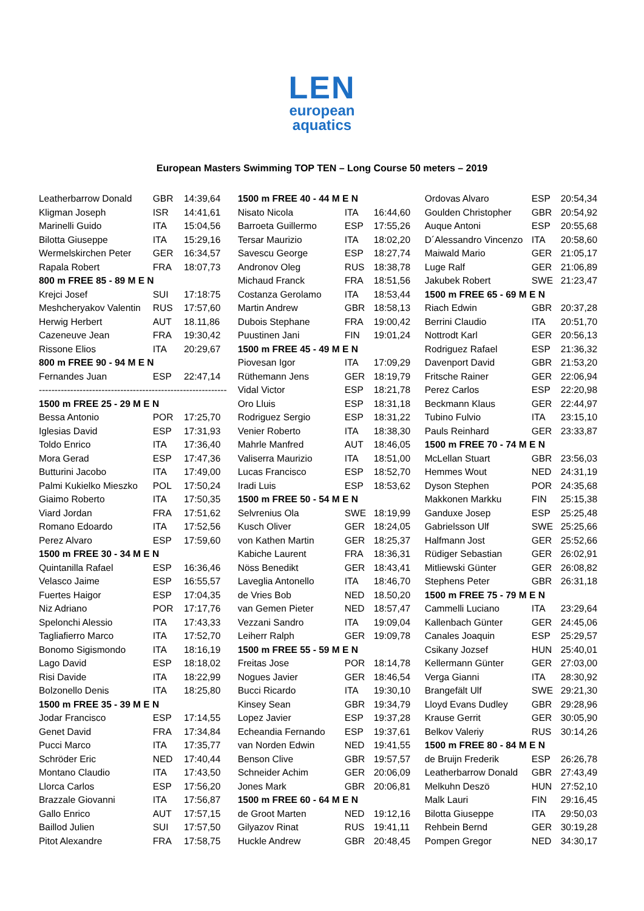LEN
european
aquatics
European Masters Swimming TOP TEN – Long Course 50 meters – 2019
| Leatherbarrow Donald | GBR | 14:39,64 |
| Kligman Joseph | ISR | 14:41,61 |
| Marinelli Guido | ITA | 15:04,56 |
| Bilotta Giuseppe | ITA | 15:29,16 |
| Wermelskirchen Peter | GER | 16:34,57 |
| Rapala Robert | FRA | 18:07,73 |
| 800 m FREE 85 - 89 M E N | | |
| Krejci Josef | SUI | 17:18:75 |
| Meshcheryakov Valentin | RUS | 17:57,60 |
| Herwig Herbert | AUT | 18.11,86 |
| Cazeneuve Jean | FRA | 19:30,42 |
| Rissone Elios | ITA | 20:29,67 |
| 800 m FREE 90 - 94 M E N | | |
| Fernandes Juan | ESP | 22:47,14 |
| ------------------------------------------------------------ | | |
| 1500 m FREE 25 - 29 M E N | | |
| Bessa Antonio | POR | 17:25,70 |
| Iglesias David | ESP | 17:31,93 |
| Toldo Enrico | ITA | 17:36,40 |
| Mora Gerad | ESP | 17:47,36 |
| Butturini Jacobo | ITA | 17:49,00 |
| Palmi Kukielko Mieszko | POL | 17:50,24 |
| Giaimo Roberto | ITA | 17:50,35 |
| Viard Jordan | FRA | 17:51,62 |
| Romano Edoardo | ITA | 17:52,56 |
| Perez Alvaro | ESP | 17:59,60 |
| 1500 m FREE 30 - 34 M E N | | |
| Quintanilla Rafael | ESP | 16:36,46 |
| Velasco Jaime | ESP | 16:55,57 |
| Fuertes Haigor | ESP | 17:04,35 |
| Niz Adriano | POR | 17:17,76 |
| Spelonchi Alessio | ITA | 17:43,33 |
| Tagliafierro Marco | ITA | 17:52,70 |
| Bonomo Sigismondo | ITA | 18:16,19 |
| Lago David | ESP | 18:18,02 |
| Risi Davide | ITA | 18:22,99 |
| Bolzonello Denis | ITA | 18:25,80 |
| 1500 m FREE 35 - 39 M E N | | |
| Jodar Francisco | ESP | 17:14,55 |
| Genet David | FRA | 17:34,84 |
| Pucci Marco | ITA | 17:35,77 |
| Schröder Eric | NED | 17:40,44 |
| Montano Claudio | ITA | 17:43,50 |
| Llorca Carlos | ESP | 17:56,20 |
| Brazzale Giovanni | ITA | 17:56,87 |
| Gallo Enrico | AUT | 17:57,15 |
| Baillod Julien | SUI | 17:57,50 |
| Pitot Alexandre | FRA | 17:58,75 |
| 1500 m FREE 40 - 44 M E N | | |
| Nisato Nicola | ITA | 16:44,60 |
| Barroeta Guillermo | ESP | 17:55,26 |
| Tersar Maurizio | ITA | 18:02,20 |
| Savescu George | ESP | 18:27,74 |
| Andronov Oleg | RUS | 18:38,78 |
| Michaud Franck | FRA | 18:51,56 |
| Costanza Gerolamo | ITA | 18:53,44 |
| Martin Andrew | GBR | 18:58,13 |
| Dubois Stephane | FRA | 19:00,42 |
| Puustinen Jani | FIN | 19:01,24 |
| 1500 m FREE 45 - 49 M E N | | |
| Piovesan Igor | ITA | 17:09,29 |
| Rüthemann Jens | GER | 18:19,79 |
| Vidal Victor | ESP | 18:21,78 |
| Oro Lluis | ESP | 18:31,18 |
| Rodriguez Sergio | ESP | 18:31,22 |
| Venier Roberto | ITA | 18:38,30 |
| Mahrle Manfred | AUT | 18:46,05 |
| Valiserra Maurizio | ITA | 18:51,00 |
| Lucas Francisco | ESP | 18:52,70 |
| Iradi Luis | ESP | 18:53,62 |
| 1500 m FREE 50 - 54 M E N | | |
| Selvrenius Ola | SWE | 18:19,99 |
| Kusch Oliver | GER | 18:24,05 |
| von Kathen Martin | GER | 18:25,37 |
| Kabiche Laurent | FRA | 18:36,31 |
| Nöss Benedikt | GER | 18:43,41 |
| Laveglia Antonello | ITA | 18:46,70 |
| de Vries Bob | NED | 18.50,20 |
| van Gemen Pieter | NED | 18:57,47 |
| Vezzani Sandro | ITA | 19:09,04 |
| Leiherr Ralph | GER | 19:09,78 |
| 1500 m FREE 55 - 59 M E N | | |
| Freitas Jose | POR | 18:14,78 |
| Nogues Javier | GER | 18:46,54 |
| Bucci Ricardo | ITA | 19:30,10 |
| Kinsey Sean | GBR | 19:34,79 |
| Lopez Javier | ESP | 19:37,28 |
| Echeandia Fernando | ESP | 19:37,61 |
| van Norden Edwin | NED | 19:41,55 |
| Benson Clive | GBR | 19:57,57 |
| Schneider Achim | GER | 20:06,09 |
| Jones Mark | GBR | 20:06,81 |
| 1500 m FREE 60 - 64 M E N | | |
| de Groot Marten | NED | 19:12,16 |
| Gilyazov Rinat | RUS | 19:41,11 |
| Huckle Andrew | GBR | 20:48,45 |
| Ordovas Alvaro | ESP | 20:54,34 |
| Goulden Christopher | GBR | 20:54,92 |
| Auque Antoni | ESP | 20:55,68 |
| D´Alessandro Vincenzo | ITA | 20:58,60 |
| Maiwald Mario | GER | 21:05,17 |
| Luge Ralf | GER | 21:06,89 |
| Jakubek Robert | SWE | 21:23,47 |
| 1500 m FREE 65 - 69 M E N | | |
| Riach Edwin | GBR | 20:37,28 |
| Berrini Claudio | ITA | 20:51,70 |
| Nottrodt Karl | GER | 20:56,13 |
| Rodriguez Rafael | ESP | 21:36,32 |
| Davenport David | GBR | 21:53,20 |
| Fritsche Rainer | GER | 22:06,94 |
| Perez Carlos | ESP | 22:20,98 |
| Beckmann Klaus | GER | 22:44,97 |
| Tubino Fulvio | ITA | 23:15,10 |
| Pauls Reinhard | GER | 23:33,87 |
| 1500 m FREE 70 - 74 M E N | | |
| McLellan Stuart | GBR | 23:56,03 |
| Hemmes Wout | NED | 24:31,19 |
| Dyson Stephen | POR | 24:35,68 |
| Makkonen Markku | FIN | 25:15,38 |
| Ganduxe Josep | ESP | 25:25,48 |
| Gabrielsson Ulf | SWE | 25:25,66 |
| Halfmann Jost | GER | 25:52,66 |
| Rüdiger Sebastian | GER | 26:02,91 |
| Mitliewski Günter | GER | 26:08,82 |
| Stephens Peter | GBR | 26:31,18 |
| 1500 m FREE 75 - 79 M E N | | |
| Cammelli Luciano | ITA | 23:29,64 |
| Kallenbach Günter | GER | 24:45,06 |
| Canales Joaquin | ESP | 25:29,57 |
| Csikany Jozsef | HUN | 25:40,01 |
| Kellermann Günter | GER | 27:03,00 |
| Verga Gianni | ITA | 28:30,92 |
| Brangefält Ulf | SWE | 29:21,30 |
| Lloyd Evans Dudley | GBR | 29:28,96 |
| Krause Gerrit | GER | 30:05,90 |
| Belkov Valeriy | RUS | 30:14,26 |
| 1500 m FREE 80 - 84 M E N | | |
| de Bruijn Frederik | ESP | 26:26,78 |
| Leatherbarrow Donald | GBR | 27:43,49 |
| Melkuhn Deszö | HUN | 27:52,10 |
| Malk Lauri | FIN | 29:16,45 |
| Bilotta Giuseppe | ITA | 29:50,03 |
| Rehbein Bernd | GER | 30:19,28 |
| Pompen Gregor | NED | 34:30,17 |